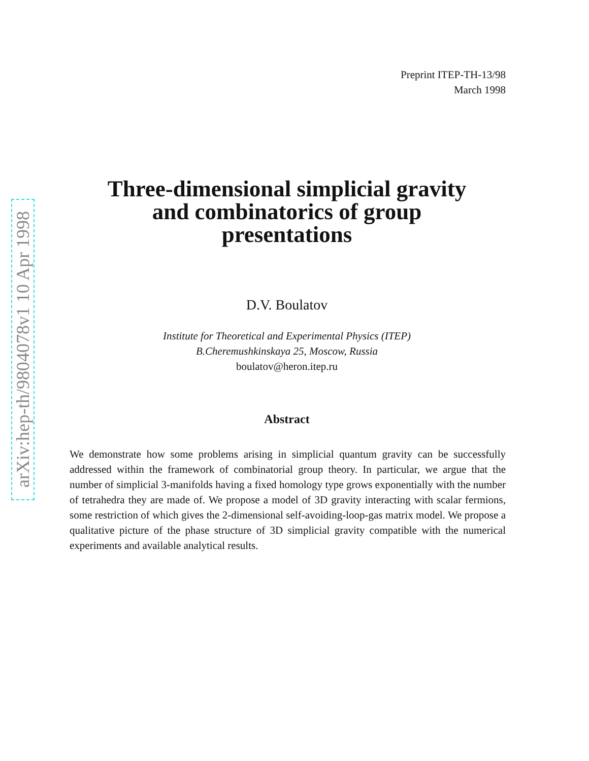arXiv:hep-th/9804078v1 10 Apr 1998
Preprint ITEP-TH-13/98
March 1998
Three-dimensional simplicial gravity
and combinatorics of group
presentations
D.V. Boulatov
Institute for Theoretical and Experimental Physics (ITEP)
B.Cheremushkinskaya 25, Moscow, Russia
boulatov@heron.itep.ru
Abstract
We demonstrate how some problems arising in simplicial quantum gravity can be successfully addressed within the framework of combinatorial group theory. In particular, we argue that the number of simplicial 3-manifolds having a fixed homology type grows exponentially with the number of tetrahedra they are made of. We propose a model of 3D gravity interacting with scalar fermions, some restriction of which gives the 2-dimensional self-avoiding-loop-gas matrix model. We propose a qualitative picture of the phase structure of 3D simplicial gravity compatible with the numerical experiments and available analytical results.